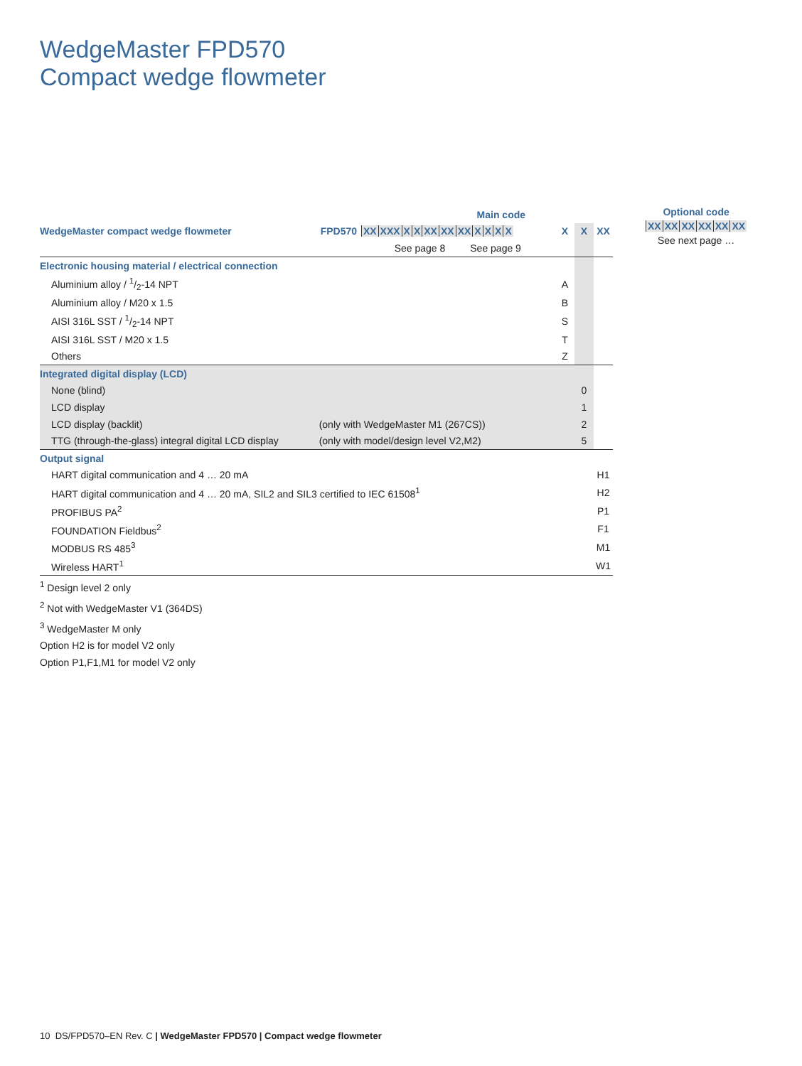WedgeMaster FPD570
Compact wedge flowmeter
| | Main code | | | |
| WedgeMaster compact wedge flowmeter | FPD570 XX XXX X X XX XX XX X X X X | X | X | XX |
| | See page 8 See page 9 | | | |
| Electronic housing material / electrical connection | | | | |
| Aluminium alloy / 1/2-14 NPT | | A | | |
| Aluminium alloy / M20 x 1.5 | | B | | |
| AISI 316L SST / 1/2-14 NPT | | S | | |
| AISI 316L SST / M20 x 1.5 | | T | | |
| Others | | Z | | |
| Integrated digital display (LCD) | | | | |
| None (blind) | | | 0 | |
| LCD display | | | 1 | |
| LCD display (backlit) | (only with WedgeMaster M1 (267CS)) | | 2 | |
| TTG (through-the-glass) integral digital LCD display | (only with model/design level V2,M2) | | 5 | |
| Output signal | | | | |
| HART digital communication and 4 … 20 mA | | | | H1 |
| HART digital communication and 4 … 20 mA, SIL2 and SIL3 certified to IEC 61508<sup>1</sup> | | | | H2 |
| PROFIBUS PA<sup>2</sup> | | | | P1 |
| FOUNDATION Fieldbus<sup>2</sup> | | | | F1 |
| MODBUS RS 485<sup>3</sup> | | | | M1 |
| Wireless HART<sup>1</sup> | | | | W1 |
Optional code
XX XX XX XX XX XX
See next page …
<sup>1</sup> Design level 2 only
<sup>2</sup> Not with WedgeMaster V1 (364DS)
<sup>3</sup> WedgeMaster M only
Option H2 is for model V2 only
Option P1,F1,M1 for model V2 only
10 DS/FPD570–EN Rev. C | WedgeMaster FPD570 | Compact wedge flowmeter